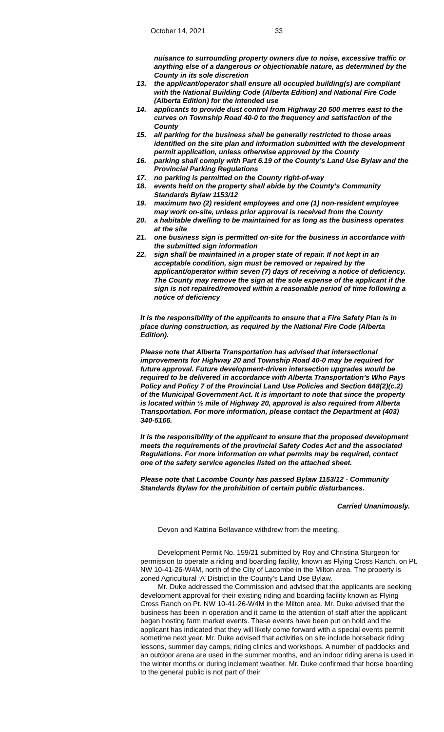October 14, 2021 33
nuisance to surrounding property owners due to noise, excessive traffic or anything else of a dangerous or objectionable nature, as determined by the County in its sole discretion
13. the applicant/operator shall ensure all occupied building(s) are compliant with the National Building Code (Alberta Edition) and National Fire Code (Alberta Edition) for the intended use
14. applicants to provide dust control from Highway 20 500 metres east to the curves on Township Road 40-0 to the frequency and satisfaction of the County
15. all parking for the business shall be generally restricted to those areas identified on the site plan and information submitted with the development permit application, unless otherwise approved by the County
16. parking shall comply with Part 6.19 of the County’s Land Use Bylaw and the Provincial Parking Regulations
17. no parking is permitted on the County right-of-way
18. events held on the property shall abide by the County’s Community Standards Bylaw 1153/12
19. maximum two (2) resident employees and one (1) non-resident employee may work on-site, unless prior approval is received from the County
20. a habitable dwelling to be maintained for as long as the business operates at the site
21. one business sign is permitted on-site for the business in accordance with the submitted sign information
22. sign shall be maintained in a proper state of repair. If not kept in an acceptable condition, sign must be removed or repaired by the applicant/operator within seven (7) days of receiving a notice of deficiency. The County may remove the sign at the sole expense of the applicant if the sign is not repaired/removed within a reasonable period of time following a notice of deficiency
It is the responsibility of the applicants to ensure that a Fire Safety Plan is in place during construction, as required by the National Fire Code (Alberta Edition).
Please note that Alberta Transportation has advised that intersectional improvements for Highway 20 and Township Road 40-0 may be required for future approval. Future development-driven intersection upgrades would be required to be delivered in accordance with Alberta Transportation’s Who Pays Policy and Policy 7 of the Provincial Land Use Policies and Section 648(2)(c.2) of the Municipal Government Act. It is important to note that since the property is located within ½ mile of Highway 20, approval is also required from Alberta Transportation. For more information, please contact the Department at (403) 340-5166.
It is the responsibility of the applicant to ensure that the proposed development meets the requirements of the provincial Safety Codes Act and the associated Regulations. For more information on what permits may be required, contact one of the safety service agencies listed on the attached sheet.
Please note that Lacombe County has passed Bylaw 1153/12 - Community Standards Bylaw for the prohibition of certain public disturbances.
Carried Unanimously.
Devon and Katrina Bellavance withdrew from the meeting.
Development Permit No. 159/21 submitted by Roy and Christina Sturgeon for permission to operate a riding and boarding facility, known as Flying Cross Ranch, on Pt. NW 10-41-26-W4M, north of the City of Lacombe in the Milton area. The property is zoned Agricultural ‘A’ District in the County’s Land Use Bylaw.
Mr. Duke addressed the Commission and advised that the applicants are seeking development approval for their existing riding and boarding facility known as Flying Cross Ranch on Pt. NW 10-41-26-W4M in the Milton area. Mr. Duke advised that the business has been in operation and it came to the attention of staff after the applicant began hosting farm market events. These events have been put on hold and the applicant has indicated that they will likely come forward with a special events permit sometime next year. Mr. Duke advised that activities on site include horseback riding lessons, summer day camps, riding clinics and workshops. A number of paddocks and an outdoor arena are used in the summer months, and an indoor riding arena is used in the winter months or during inclement weather. Mr. Duke confirmed that horse boarding to the general public is not part of their